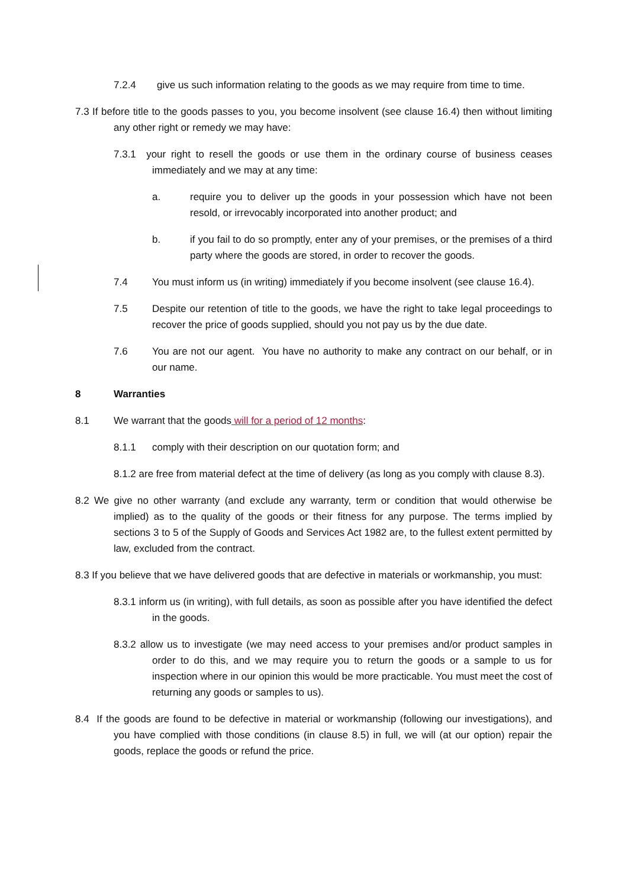7.2.4 give us such information relating to the goods as we may require from time to time.
7.3 If before title to the goods passes to you, you become insolvent (see clause 16.4) then without limiting any other right or remedy we may have:
7.3.1 your right to resell the goods or use them in the ordinary course of business ceases immediately and we may at any time:
a. require you to deliver up the goods in your possession which have not been resold, or irrevocably incorporated into another product; and
b. if you fail to do so promptly, enter any of your premises, or the premises of a third party where the goods are stored, in order to recover the goods.
7.4 You must inform us (in writing) immediately if you become insolvent (see clause 16.4).
7.5 Despite our retention of title to the goods, we have the right to take legal proceedings to recover the price of goods supplied, should you not pay us by the due date.
7.6 You are not our agent. You have no authority to make any contract on our behalf, or in our name.
8 Warranties
8.1 We warrant that the goods will for a period of 12 months:
8.1.1 comply with their description on our quotation form; and
8.1.2 are free from material defect at the time of delivery (as long as you comply with clause 8.3).
8.2 We give no other warranty (and exclude any warranty, term or condition that would otherwise be implied) as to the quality of the goods or their fitness for any purpose. The terms implied by sections 3 to 5 of the Supply of Goods and Services Act 1982 are, to the fullest extent permitted by law, excluded from the contract.
8.3 If you believe that we have delivered goods that are defective in materials or workmanship, you must:
8.3.1 inform us (in writing), with full details, as soon as possible after you have identified the defect in the goods.
8.3.2 allow us to investigate (we may need access to your premises and/or product samples in order to do this, and we may require you to return the goods or a sample to us for inspection where in our opinion this would be more practicable. You must meet the cost of returning any goods or samples to us).
8.4 If the goods are found to be defective in material or workmanship (following our investigations), and you have complied with those conditions (in clause 8.5) in full, we will (at our option) repair the goods, replace the goods or refund the price.